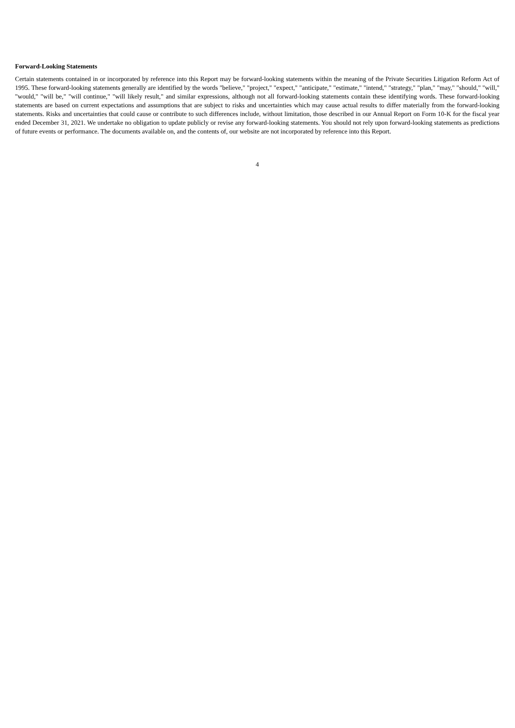Forward-Looking Statements
Certain statements contained in or incorporated by reference into this Report may be forward-looking statements within the meaning of the Private Securities Litigation Reform Act of 1995. These forward-looking statements generally are identified by the words "believe," "project," "expect," "anticipate," "estimate," "intend," "strategy," "plan," "may," "should," "will," "would," "will be," "will continue," "will likely result," and similar expressions, although not all forward-looking statements contain these identifying words. These forward-looking statements are based on current expectations and assumptions that are subject to risks and uncertainties which may cause actual results to differ materially from the forward-looking statements. Risks and uncertainties that could cause or contribute to such differences include, without limitation, those described in our Annual Report on Form 10-K for the fiscal year ended December 31, 2021. We undertake no obligation to update publicly or revise any forward-looking statements. You should not rely upon forward-looking statements as predictions of future events or performance. The documents available on, and the contents of, our website are not incorporated by reference into this Report.
4